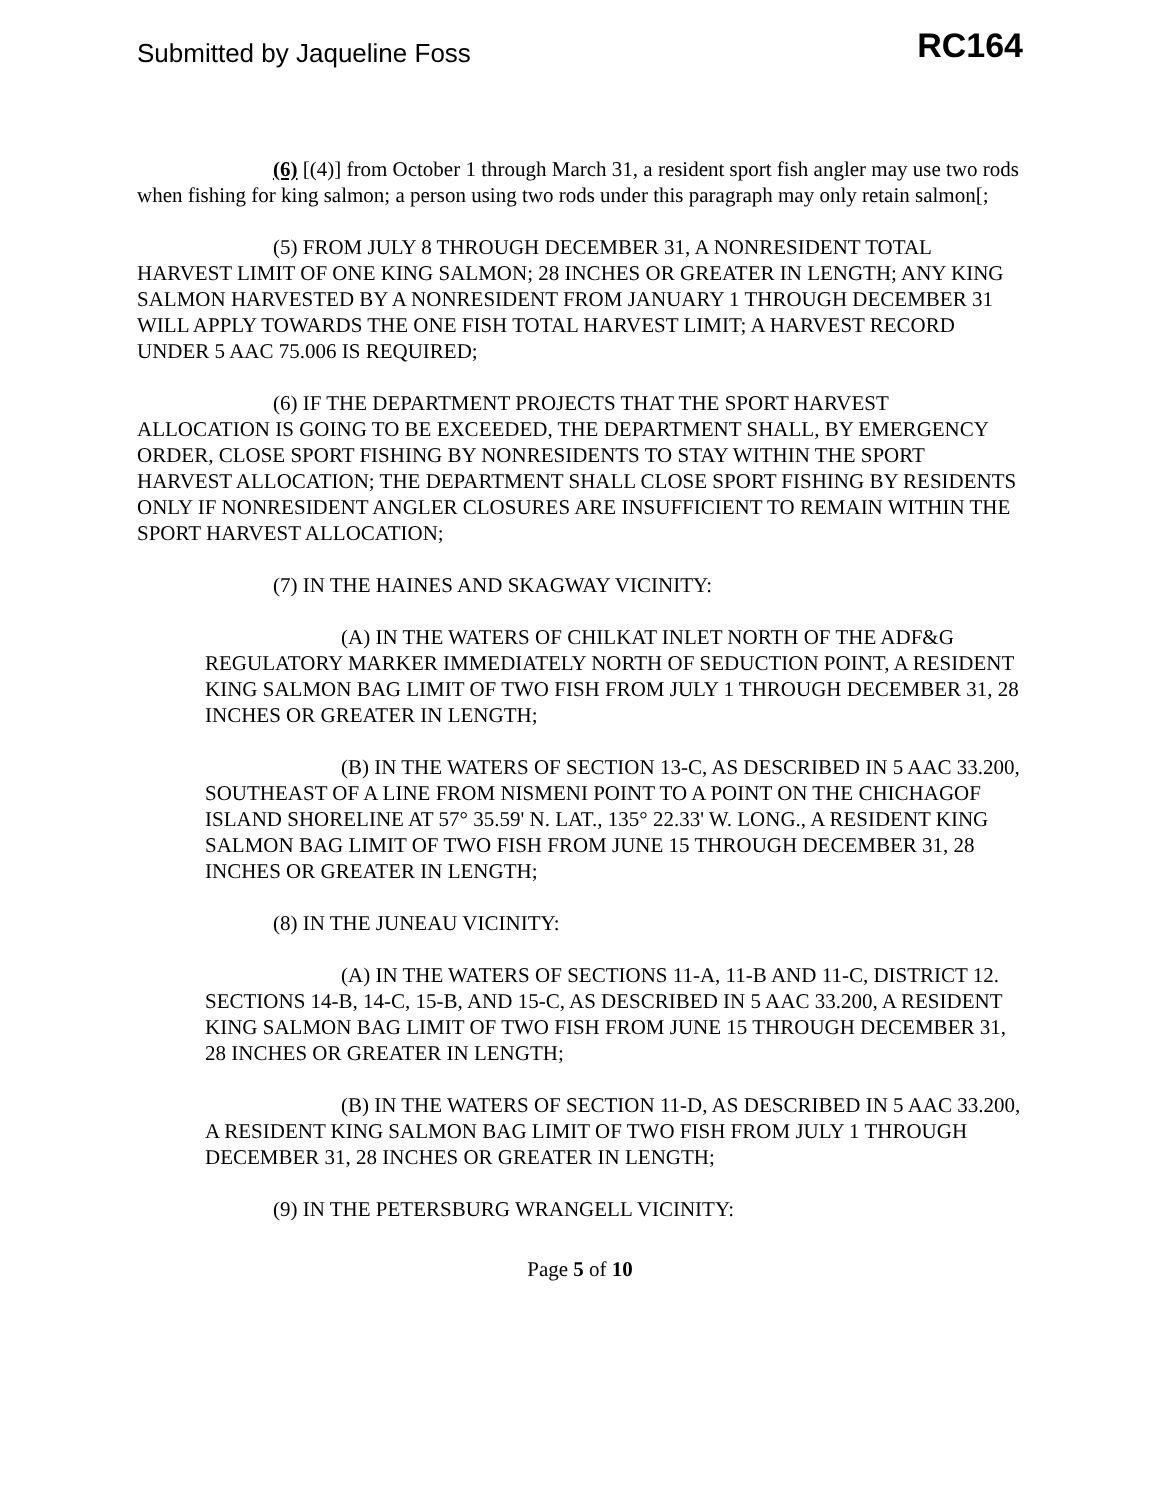Submitted by Jaqueline Foss RC164
(6) [(4)] from October 1 through March 31, a resident sport fish angler may use two rods when fishing for king salmon; a person using two rods under this paragraph may only retain salmon[;
(5) FROM JULY 8 THROUGH DECEMBER 31, A NONRESIDENT TOTAL HARVEST LIMIT OF ONE KING SALMON; 28 INCHES OR GREATER IN LENGTH; ANY KING SALMON HARVESTED BY A NONRESIDENT FROM JANUARY 1 THROUGH DECEMBER 31 WILL APPLY TOWARDS THE ONE FISH TOTAL HARVEST LIMIT; A HARVEST RECORD UNDER 5 AAC 75.006 IS REQUIRED;
(6) IF THE DEPARTMENT PROJECTS THAT THE SPORT HARVEST ALLOCATION IS GOING TO BE EXCEEDED, THE DEPARTMENT SHALL, BY EMERGENCY ORDER, CLOSE SPORT FISHING BY NONRESIDENTS TO STAY WITHIN THE SPORT HARVEST ALLOCATION; THE DEPARTMENT SHALL CLOSE SPORT FISHING BY RESIDENTS ONLY IF NONRESIDENT ANGLER CLOSURES ARE INSUFFICIENT TO REMAIN WITHIN THE SPORT HARVEST ALLOCATION;
(7) IN THE HAINES AND SKAGWAY VICINITY:
(A) IN THE WATERS OF CHILKAT INLET NORTH OF THE ADF&G REGULATORY MARKER IMMEDIATELY NORTH OF SEDUCTION POINT, A RESIDENT KING SALMON BAG LIMIT OF TWO FISH FROM JULY 1 THROUGH DECEMBER 31, 28 INCHES OR GREATER IN LENGTH;
(B) IN THE WATERS OF SECTION 13-C, AS DESCRIBED IN 5 AAC 33.200, SOUTHEAST OF A LINE FROM NISMENI POINT TO A POINT ON THE CHICHAGOF ISLAND SHORELINE AT 57° 35.59' N. LAT., 135° 22.33' W. LONG., A RESIDENT KING SALMON BAG LIMIT OF TWO FISH FROM JUNE 15 THROUGH DECEMBER 31, 28 INCHES OR GREATER IN LENGTH;
(8) IN THE JUNEAU VICINITY:
(A) IN THE WATERS OF SECTIONS 11-A, 11-B AND 11-C, DISTRICT 12. SECTIONS 14-B, 14-C, 15-B, AND 15-C, AS DESCRIBED IN 5 AAC 33.200, A RESIDENT KING SALMON BAG LIMIT OF TWO FISH FROM JUNE 15 THROUGH DECEMBER 31, 28 INCHES OR GREATER IN LENGTH;
(B) IN THE WATERS OF SECTION 11-D, AS DESCRIBED IN 5 AAC 33.200, A RESIDENT KING SALMON BAG LIMIT OF TWO FISH FROM JULY 1 THROUGH DECEMBER 31, 28 INCHES OR GREATER IN LENGTH;
(9) IN THE PETERSBURG WRANGELL VICINITY:
Page 5 of 10